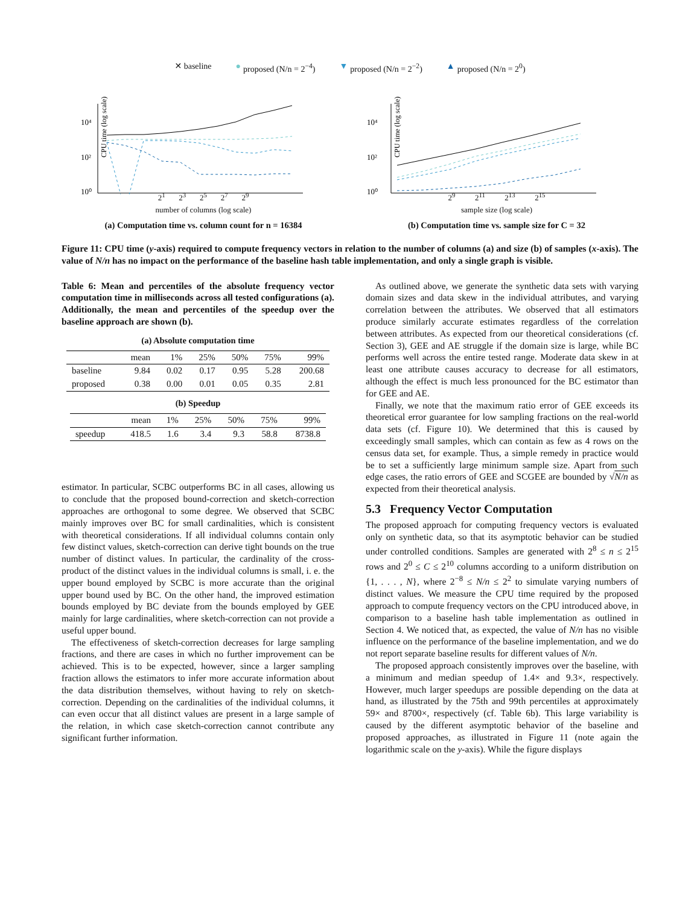✕ baseline ● proposed (N/n = 2<sup>−4</sup>) ▼ proposed (N/n = 2<sup>−2</sup>) ▲ proposed (N/n = 2<sup>0</sup>)
CPU time (log scale)
10⁴
10²
10⁰
2<sup>1</sup> 2<sup>3</sup> 2<sup>5</sup> 2<sup>7</sup> 2<sup>9</sup>
number of columns (log scale)
(a) Computation time vs. column count for n = 16384
CPU time (log scale)
10⁴
10²
10⁰
2<sup>9</sup> 2<sup>11</sup> 2<sup>13</sup> 2<sup>15</sup>
sample size (log scale)
(b) Computation time vs. sample size for C = 32
Figure 11: CPU time (y-axis) required to compute frequency vectors in relation to the number of columns (a) and size (b) of samples (x-axis). The value of N/n has no impact on the performance of the baseline hash table implementation, and only a single graph is visible.
Table 6: Mean and percentiles of the absolute frequency vector computation time in milliseconds across all tested configurations (a). Additionally, the mean and percentiles of the speedup over the baseline approach are shown (b).
(a) Absolute computation time
| | mean | 1% | 25% | 50% | 75% | 99% |
| --- | --- | --- | --- | --- | --- | --- |
| baseline | 9.84 | 0.02 | 0.17 | 0.95 | 5.28 | 200.68 |
| proposed | 0.38 | 0.00 | 0.01 | 0.05 | 0.35 | 2.81 |
(b) Speedup
| | mean | 1% | 25% | 50% | 75% | 99% |
| --- | --- | --- | --- | --- | --- | --- |
| speedup | 418.5 | 1.6 | 3.4 | 9.3 | 58.8 | 8738.8 |
estimator. In particular, SCBC outperforms BC in all cases, allowing us to conclude that the proposed bound-correction and sketch-correction approaches are orthogonal to some degree. We observed that SCBC mainly improves over BC for small cardinalities, which is consistent with theoretical considerations. If all individual columns contain only few distinct values, sketch-correction can derive tight bounds on the true number of distinct values. In particular, the cardinality of the cross-product of the distinct values in the individual columns is small, i. e. the upper bound employed by SCBC is more accurate than the original upper bound used by BC. On the other hand, the improved estimation bounds employed by BC deviate from the bounds employed by GEE mainly for large cardinalities, where sketch-correction can not provide a useful upper bound.
The effectiveness of sketch-correction decreases for large sampling fractions, and there are cases in which no further improvement can be achieved. This is to be expected, however, since a larger sampling fraction allows the estimators to infer more accurate information about the data distribution themselves, without having to rely on sketch-correction. Depending on the cardinalities of the individual columns, it can even occur that all distinct values are present in a large sample of the relation, in which case sketch-correction cannot contribute any significant further information.
As outlined above, we generate the synthetic data sets with varying domain sizes and data skew in the individual attributes, and varying correlation between the attributes. We observed that all estimators produce similarly accurate estimates regardless of the correlation between attributes. As expected from our theoretical considerations (cf. Section 3), GEE and AE struggle if the domain size is large, while BC performs well across the entire tested range. Moderate data skew in at least one attribute causes accuracy to decrease for all estimators, although the effect is much less pronounced for the BC estimator than for GEE and AE.
Finally, we note that the maximum ratio error of GEE exceeds its theoretical error guarantee for low sampling fractions on the real-world data sets (cf. Figure 10). We determined that this is caused by exceedingly small samples, which can contain as few as 4 rows on the census data set, for example. Thus, a simple remedy in practice would be to set a sufficiently large minimum sample size. Apart from such edge cases, the ratio errors of GEE and SCGEE are bounded by √N/n as expected from their theoretical analysis.
5.3 Frequency Vector Computation
The proposed approach for computing frequency vectors is evaluated only on synthetic data, so that its asymptotic behavior can be studied under controlled conditions. Samples are generated with 2<sup>8</sup> ≤ n ≤ 2<sup>15</sup> rows and 2<sup>0</sup> ≤ C ≤ 2<sup>10</sup> columns according to a uniform distribution on {1, . . . , N}, where 2<sup>−8</sup> ≤ N/n ≤ 2<sup>2</sup> to simulate varying numbers of distinct values. We measure the CPU time required by the proposed approach to compute frequency vectors on the CPU introduced above, in comparison to a baseline hash table implementation as outlined in Section 4. We noticed that, as expected, the value of N/n has no visible influence on the performance of the baseline implementation, and we do not report separate baseline results for different values of N/n.
The proposed approach consistently improves over the baseline, with a minimum and median speedup of 1.4× and 9.3×, respectively. However, much larger speedups are possible depending on the data at hand, as illustrated by the 75th and 99th percentiles at approximately 59× and 8700×, respectively (cf. Table 6b). This large variability is caused by the different asymptotic behavior of the baseline and proposed approaches, as illustrated in Figure 11 (note again the logarithmic scale on the y-axis). While the figure displays